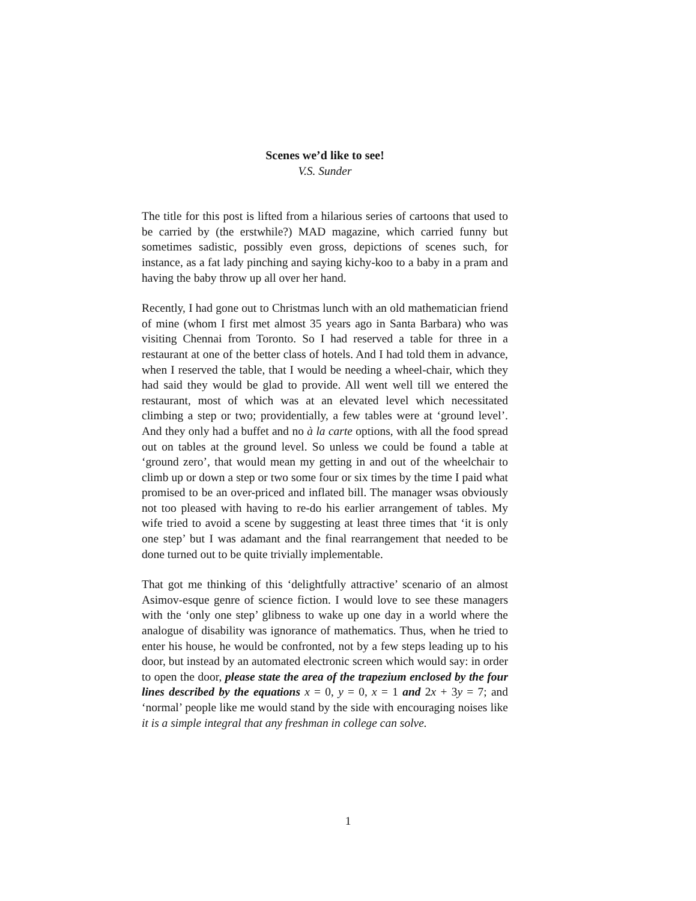Scenes we’d like to see!
V.S. Sunder
The title for this post is lifted from a hilarious series of cartoons that used to be carried by (the erstwhile?) MAD magazine, which carried funny but sometimes sadistic, possibly even gross, depictions of scenes such, for instance, as a fat lady pinching and saying kichy-koo to a baby in a pram and having the baby throw up all over her hand.
Recently, I had gone out to Christmas lunch with an old mathematician friend of mine (whom I first met almost 35 years ago in Santa Barbara) who was visiting Chennai from Toronto. So I had reserved a table for three in a restaurant at one of the better class of hotels. And I had told them in advance, when I reserved the table, that I would be needing a wheel-chair, which they had said they would be glad to provide. All went well till we entered the restaurant, most of which was at an elevated level which necessitated climbing a step or two; providentially, a few tables were at ‘ground level’. And they only had a buffet and no à la carte options, with all the food spread out on tables at the ground level. So unless we could be found a table at ‘ground zero’, that would mean my getting in and out of the wheelchair to climb up or down a step or two some four or six times by the time I paid what promised to be an over-priced and inflated bill. The manager wsas obviously not too pleased with having to re-do his earlier arrangement of tables. My wife tried to avoid a scene by suggesting at least three times that ‘it is only one step’ but I was adamant and the final rearrangement that needed to be done turned out to be quite trivially implementable.
That got me thinking of this ‘delightfully attractive’ scenario of an almost Asimov-esque genre of science fiction. I would love to see these managers with the ‘only one step’ glibness to wake up one day in a world where the analogue of disability was ignorance of mathematics. Thus, when he tried to enter his house, he would be confronted, not by a few steps leading up to his door, but instead by an automated electronic screen which would say: in order to open the door, please state the area of the trapezium enclosed by the four lines described by the equations x = 0, y = 0, x = 1 and 2x + 3y = 7; and ‘normal’ people like me would stand by the side with encouraging noises like it is a simple integral that any freshman in college can solve.
1